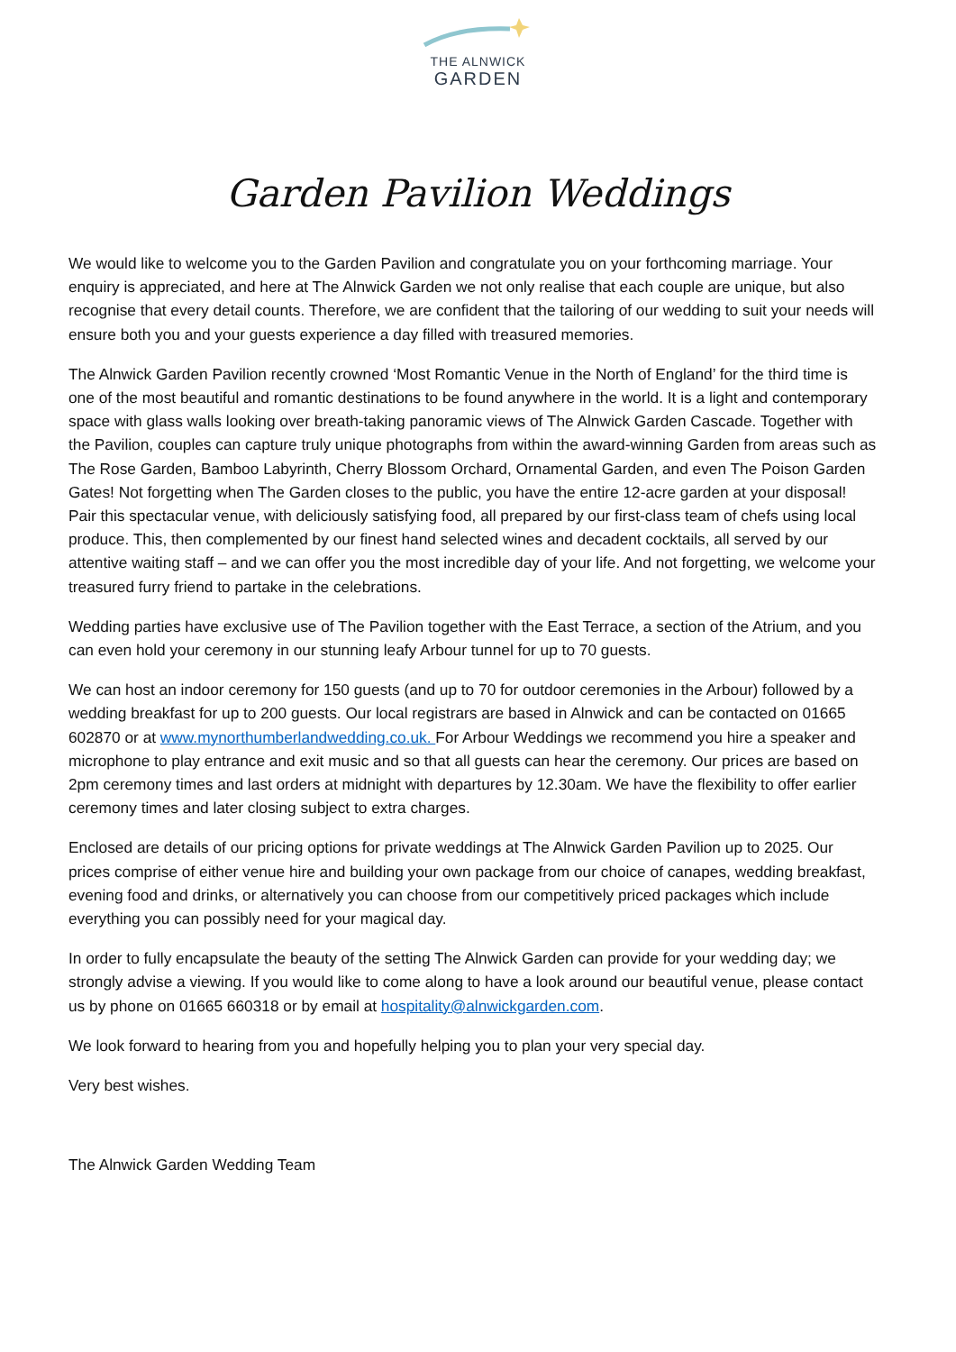THE ALNWICK
GARDEN
Garden Pavilion Weddings
We would like to welcome you to the Garden Pavilion and congratulate you on your forthcoming marriage. Your enquiry is appreciated, and here at The Alnwick Garden we not only realise that each couple are unique, but also recognise that every detail counts. Therefore, we are confident that the tailoring of our wedding to suit your needs will ensure both you and your guests experience a day filled with treasured memories.
The Alnwick Garden Pavilion recently crowned ‘Most Romantic Venue in the North of England’ for the third time is one of the most beautiful and romantic destinations to be found anywhere in the world. It is a light and contemporary space with glass walls looking over breath-taking panoramic views of The Alnwick Garden Cascade. Together with the Pavilion, couples can capture truly unique photographs from within the award-winning Garden from areas such as The Rose Garden, Bamboo Labyrinth, Cherry Blossom Orchard, Ornamental Garden, and even The Poison Garden Gates! Not forgetting when The Garden closes to the public, you have the entire 12-acre garden at your disposal! Pair this spectacular venue, with deliciously satisfying food, all prepared by our first-class team of chefs using local produce. This, then complemented by our finest hand selected wines and decadent cocktails, all served by our attentive waiting staff – and we can offer you the most incredible day of your life. And not forgetting, we welcome your treasured furry friend to partake in the celebrations.
Wedding parties have exclusive use of The Pavilion together with the East Terrace, a section of the Atrium, and you can even hold your ceremony in our stunning leafy Arbour tunnel for up to 70 guests.
We can host an indoor ceremony for 150 guests (and up to 70 for outdoor ceremonies in the Arbour) followed by a wedding breakfast for up to 200 guests. Our local registrars are based in Alnwick and can be contacted on 01665 602870 or at www.mynorthumberlandwedding.co.uk. For Arbour Weddings we recommend you hire a speaker and microphone to play entrance and exit music and so that all guests can hear the ceremony. Our prices are based on 2pm ceremony times and last orders at midnight with departures by 12.30am. We have the flexibility to offer earlier ceremony times and later closing subject to extra charges.
Enclosed are details of our pricing options for private weddings at The Alnwick Garden Pavilion up to 2025. Our prices comprise of either venue hire and building your own package from our choice of canapes, wedding breakfast, evening food and drinks, or alternatively you can choose from our competitively priced packages which include everything you can possibly need for your magical day.
In order to fully encapsulate the beauty of the setting The Alnwick Garden can provide for your wedding day; we strongly advise a viewing. If you would like to come along to have a look around our beautiful venue, please contact us by phone on 01665 660318 or by email at hospitality@alnwickgarden.com.
We look forward to hearing from you and hopefully helping you to plan your very special day.
Very best wishes.
The Alnwick Garden Wedding Team